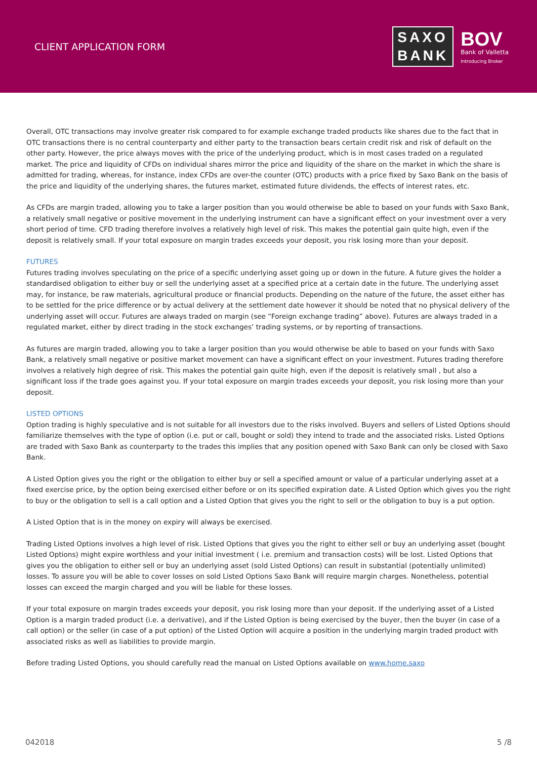CLIENT APPLICATION FORM
SAXO
BANK
BOV
Bank of Valletta
Introducing Broker
Overall, OTC transactions may involve greater risk compared to for example exchange traded products like shares due to the fact that in OTC transactions there is no central counterparty and either party to the transaction bears certain credit risk and risk of default on the other party. However, the price always moves with the price of the underlying product, which is in most cases traded on a regulated market. The price and liquidity of CFDs on individual shares mirror the price and liquidity of the share on the market in which the share is admitted for trading, whereas, for instance, index CFDs are over-the counter (OTC) products with a price fixed by Saxo Bank on the basis of the price and liquidity of the underlying shares, the futures market, estimated future dividends, the effects of interest rates, etc.
As CFDs are margin traded, allowing you to take a larger position than you would otherwise be able to based on your funds with Saxo Bank, a relatively small negative or positive movement in the underlying instrument can have a significant effect on your investment over a very short period of time. CFD trading therefore involves a relatively high level of risk. This makes the potential gain quite high, even if the deposit is relatively small. If your total exposure on margin trades exceeds your deposit, you risk losing more than your deposit.
FUTURES
Futures trading involves speculating on the price of a specific underlying asset going up or down in the future. A future gives the holder a standardised obligation to either buy or sell the underlying asset at a specified price at a certain date in the future. The underlying asset may, for instance, be raw materials, agricultural produce or financial products. Depending on the nature of the future, the asset either has to be settled for the price difference or by actual delivery at the settlement date however it should be noted that no physical delivery of the underlying asset will occur. Futures are always traded on margin (see “Foreign exchange trading” above). Futures are always traded in a regulated market, either by direct trading in the stock exchanges’ trading systems, or by reporting of transactions.
As futures are margin traded, allowing you to take a larger position than you would otherwise be able to based on your funds with Saxo Bank, a relatively small negative or positive market movement can have a significant effect on your investment. Futures trading therefore involves a relatively high degree of risk. This makes the potential gain quite high, even if the deposit is relatively small , but also a significant loss if the trade goes against you. If your total exposure on margin trades exceeds your deposit, you risk losing more than your deposit.
LISTED OPTIONS
Option trading is highly speculative and is not suitable for all investors due to the risks involved. Buyers and sellers of Listed Options should familiarize themselves with the type of option (i.e. put or call, bought or sold) they intend to trade and the associated risks. Listed Options are traded with Saxo Bank as counterparty to the trades this implies that any position opened with Saxo Bank can only be closed with Saxo Bank.
A Listed Option gives you the right or the obligation to either buy or sell a specified amount or value of a particular underlying asset at a fixed exercise price, by the option being exercised either before or on its specified expiration date. A Listed Option which gives you the right to buy or the obligation to sell is a call option and a Listed Option that gives you the right to sell or the obligation to buy is a put option.
A Listed Option that is in the money on expiry will always be exercised.
Trading Listed Options involves a high level of risk. Listed Options that gives you the right to either sell or buy an underlying asset (bought Listed Options) might expire worthless and your initial investment ( i.e. premium and transaction costs) will be lost. Listed Options that gives you the obligation to either sell or buy an underlying asset (sold Listed Options) can result in substantial (potentially unlimited) losses. To assure you will be able to cover losses on sold Listed Options Saxo Bank will require margin charges. Nonetheless, potential losses can exceed the margin charged and you will be liable for these losses.
If your total exposure on margin trades exceeds your deposit, you risk losing more than your deposit. If the underlying asset of a Listed Option is a margin traded product (i.e. a derivative), and if the Listed Option is being exercised by the buyer, then the buyer (in case of a call option) or the seller (in case of a put option) of the Listed Option will acquire a position in the underlying margin traded product with associated risks as well as liabilities to provide margin.
Before trading Listed Options, you should carefully read the manual on Listed Options available on www.home.saxo
042018 5 /8